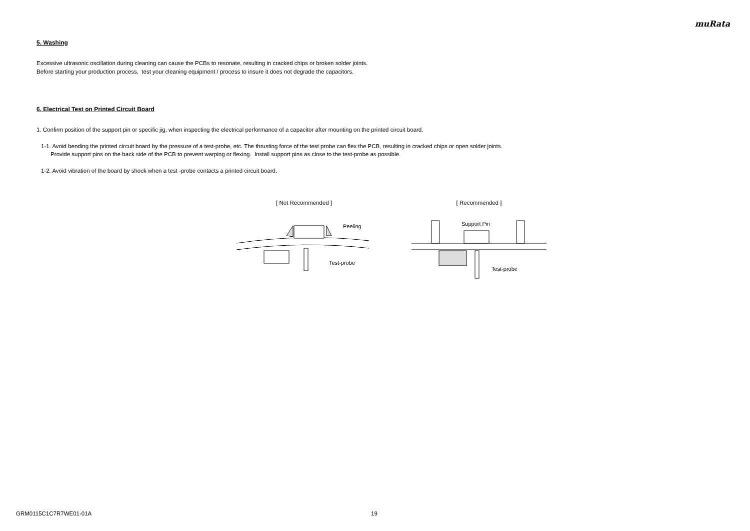muRata
5. Washing
Excessive ultrasonic oscillation during cleaning can cause the PCBs to resonate, resulting in cracked chips or broken solder joints.
Before starting your production process, test your cleaning equipment / process to insure it does not degrade the capacitors.
6. Electrical Test on Printed Circuit Board
1. Confirm position of the support pin or specific jig, when inspecting the electrical performance of a capacitor after mounting on the printed circuit board.
1-1. Avoid bending the printed circuit board by the pressure of a test-probe, etc. The thrusting force of the test probe can flex the PCB, resulting in cracked chips or open solder joints.
Provide support pins on the back side of the PCB to prevent warping or flexing. Install support pins as close to the test-probe as possible.
1-2. Avoid vibration of the board by shock when a test -probe contacts a printed circuit board.
[ Not Recommended ]
Peeling
Test-probe
[ Recommended ]
Support Pin
Test-probe
GRM0115C1C7R7WE01-01A 19